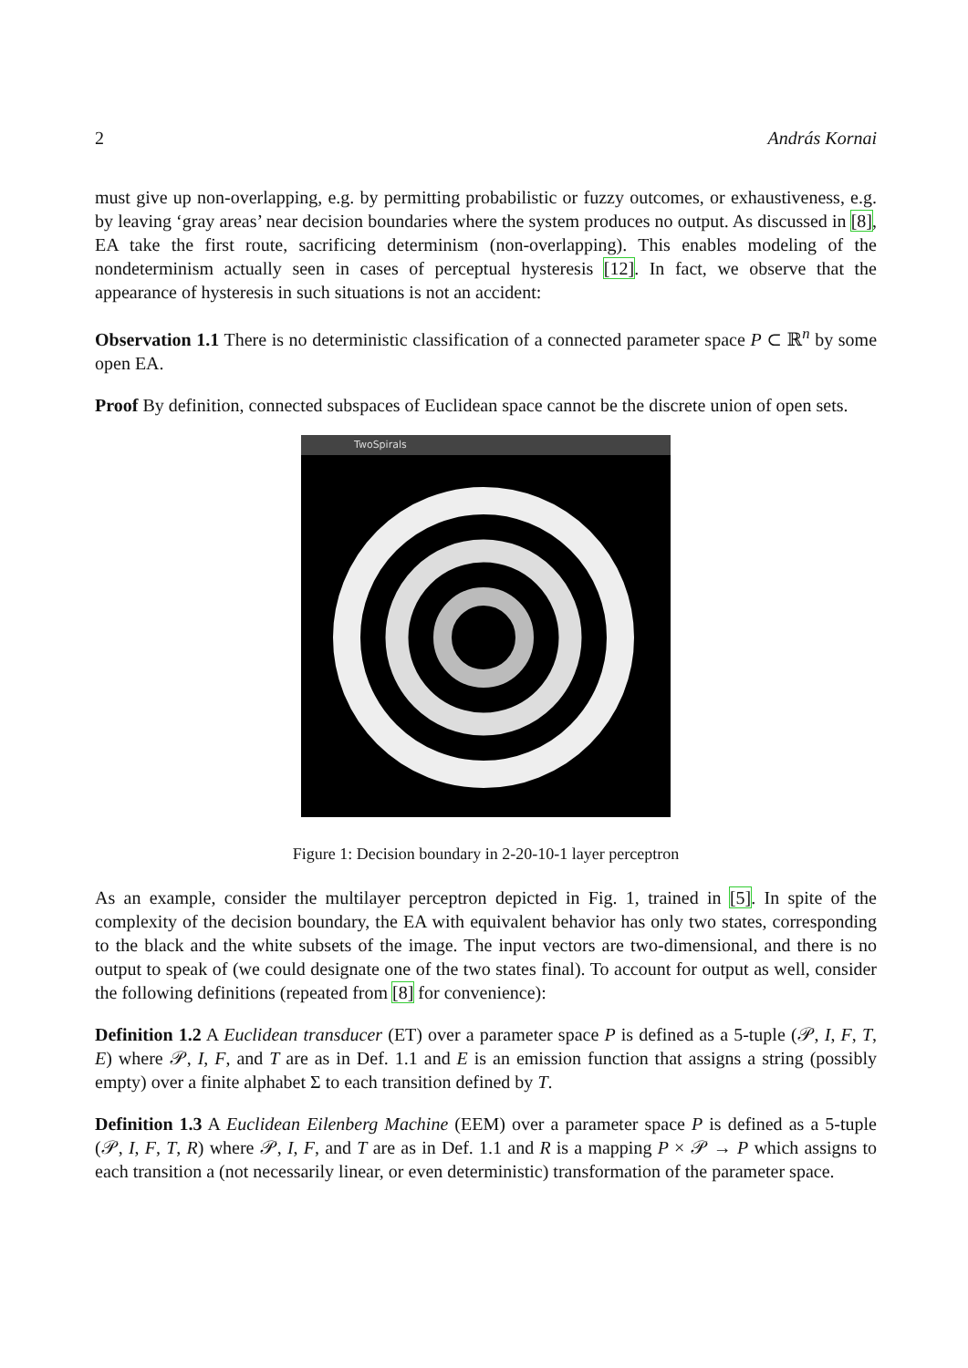2 András Kornai
must give up non-overlapping, e.g. by permitting probabilistic or fuzzy outcomes, or exhaustiveness, e.g. by leaving ‘gray areas’ near decision boundaries where the system produces no output. As discussed in [8], EA take the first route, sacrificing determinism (non-overlapping). This enables modeling of the nondeterminism actually seen in cases of perceptual hysteresis [12]. In fact, we observe that the appearance of hysteresis in such situations is not an accident:
Observation 1.1 There is no deterministic classification of a connected parameter space P ⊂ ℝ<sup>n</sup> by some open EA.
Proof By definition, connected subspaces of Euclidean space cannot be the discrete union of open sets.
TwoSpirals
Figure 1: Decision boundary in 2-20-10-1 layer perceptron
As an example, consider the multilayer perceptron depicted in Fig. 1, trained in [5]. In spite of the complexity of the decision boundary, the EA with equivalent behavior has only two states, corresponding to the black and the white subsets of the image. The input vectors are two-dimensional, and there is no output to speak of (we could designate one of the two states final). To account for output as well, consider the following definitions (repeated from [8] for convenience):
Definition 1.2 A Euclidean transducer (ET) over a parameter space P is defined as a 5-tuple (𝒫, I, F, T, E) where 𝒫, I, F, and T are as in Def. 1.1 and E is an emission function that assigns a string (possibly empty) over a finite alphabet Σ to each transition defined by T.
Definition 1.3 A Euclidean Eilenberg Machine (EEM) over a parameter space P is defined as a 5-tuple (𝒫, I, F, T, R) where 𝒫, I, F, and T are as in Def. 1.1 and R is a mapping P × 𝒫 → P which assigns to each transition a (not necessarily linear, or even deterministic) transformation of the parameter space.